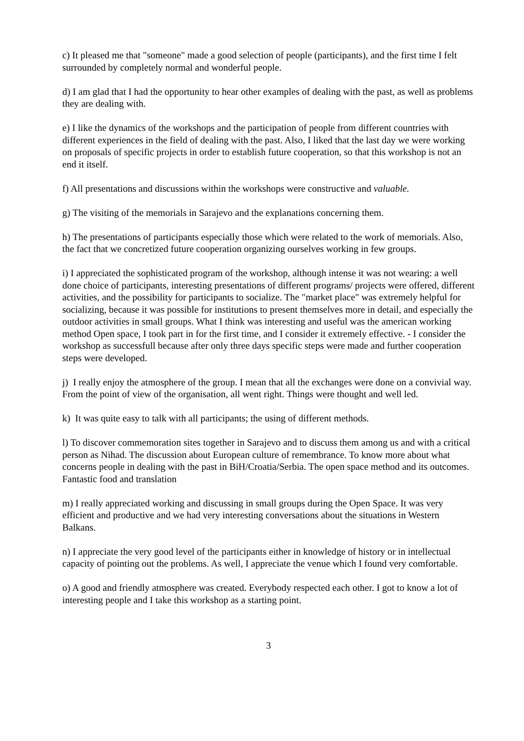c) It pleased me that "someone" made a good selection of people (participants), and the first time I felt surrounded by completely normal and wonderful people.
d) I am glad that I had the opportunity to hear other examples of dealing with the past, as well as problems they are dealing with.
e) I like the dynamics of the workshops and the participation of people from different countries with different experiences in the field of dealing with the past. Also, I liked that the last day we were working on proposals of specific projects in order to establish future cooperation, so that this workshop is not an end it itself.
f) All presentations and discussions within the workshops were constructive and valuable.
g) The visiting of the memorials in Sarajevo and the explanations concerning them.
h) The presentations of participants especially those which were related to the work of memorials. Also, the fact that we concretized future cooperation organizing ourselves working in few groups.
i) I appreciated the sophisticated program of the workshop, although intense it was not wearing: a well done choice of participants, interesting presentations of different programs/ projects were offered, different activities, and the possibility for participants to socialize. The "market place" was extremely helpful for socializing, because it was possible for institutions to present themselves more in detail, and especially the outdoor activities in small groups. What I think was interesting and useful was the american working method Open space, I took part in for the first time, and I consider it extremely effective. - I consider the workshop as successfull because after only three days specific steps were made and further cooperation steps were developed.
j) I really enjoy the atmosphere of the group. I mean that all the exchanges were done on a convivial way. From the point of view of the organisation, all went right. Things were thought and well led.
k) It was quite easy to talk with all participants; the using of different methods.
l) To discover commemoration sites together in Sarajevo and to discuss them among us and with a critical person as Nihad. The discussion about European culture of remembrance. To know more about what concerns people in dealing with the past in BiH/Croatia/Serbia. The open space method and its outcomes. Fantastic food and translation
m) I really appreciated working and discussing in small groups during the Open Space. It was very efficient and productive and we had very interesting conversations about the situations in Western Balkans.
n) I appreciate the very good level of the participants either in knowledge of history or in intellectual capacity of pointing out the problems. As well, I appreciate the venue which I found very comfortable.
o) A good and friendly atmosphere was created. Everybody respected each other. I got to know a lot of interesting people and I take this workshop as a starting point.
3